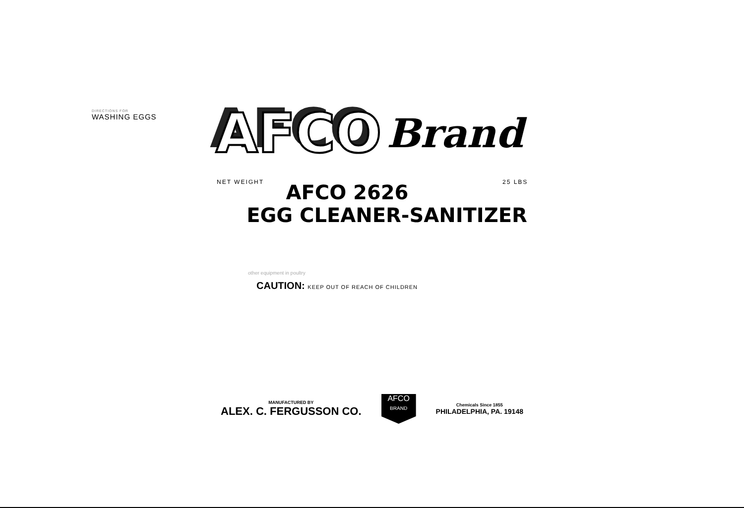DIRECTIONS FOR
WASHING EGGS
AFCO
Brand
NET WEIGHT 25 LBS
AFCO 2626
EGG CLEANER-SANITIZER
other equipment in poultry
CAUTION: KEEP OUT OF REACH OF CHILDREN
MANUFACTURED BY
ALEX. C. FERGUSSON CO.
AFCO
BRAND
Chemicals Since 1855
PHILADELPHIA, PA. 19148